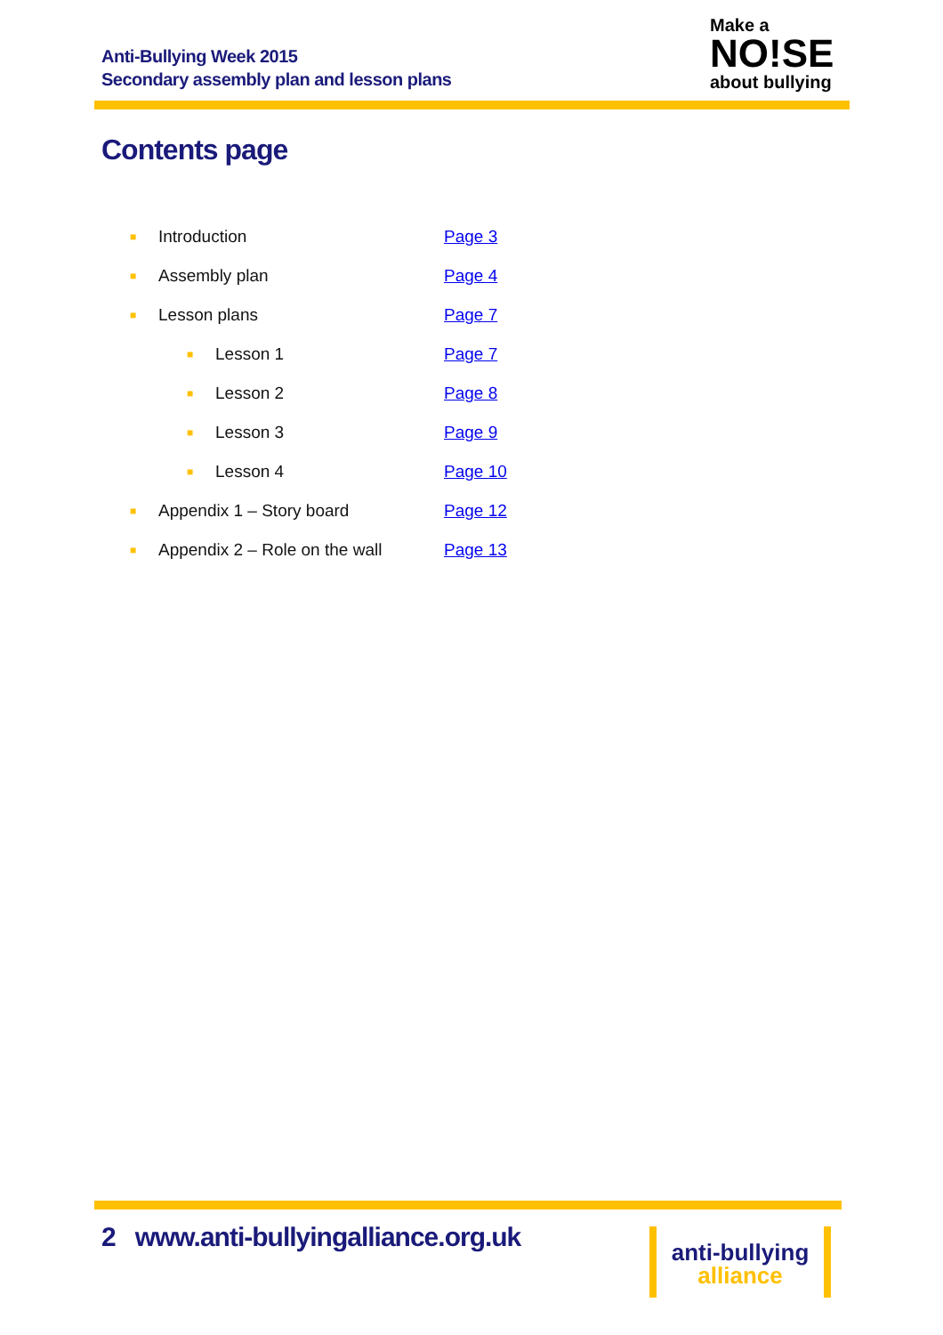Anti-Bullying Week 2015
Secondary assembly plan and lesson plans
Make a
NO!SE
about bullying
Contents page
■ Introduction Page 3
■ Assembly plan Page 4
■ Lesson plans Page 7
■ Lesson 1 Page 7
■ Lesson 2 Page 8
■ Lesson 3 Page 9
■ Lesson 4 Page 10
■ Appendix 1 – Story board Page 12
■ Appendix 2 – Role on the wall Page 13
2 www.anti-bullyingalliance.org.uk
anti-bullying
alliance